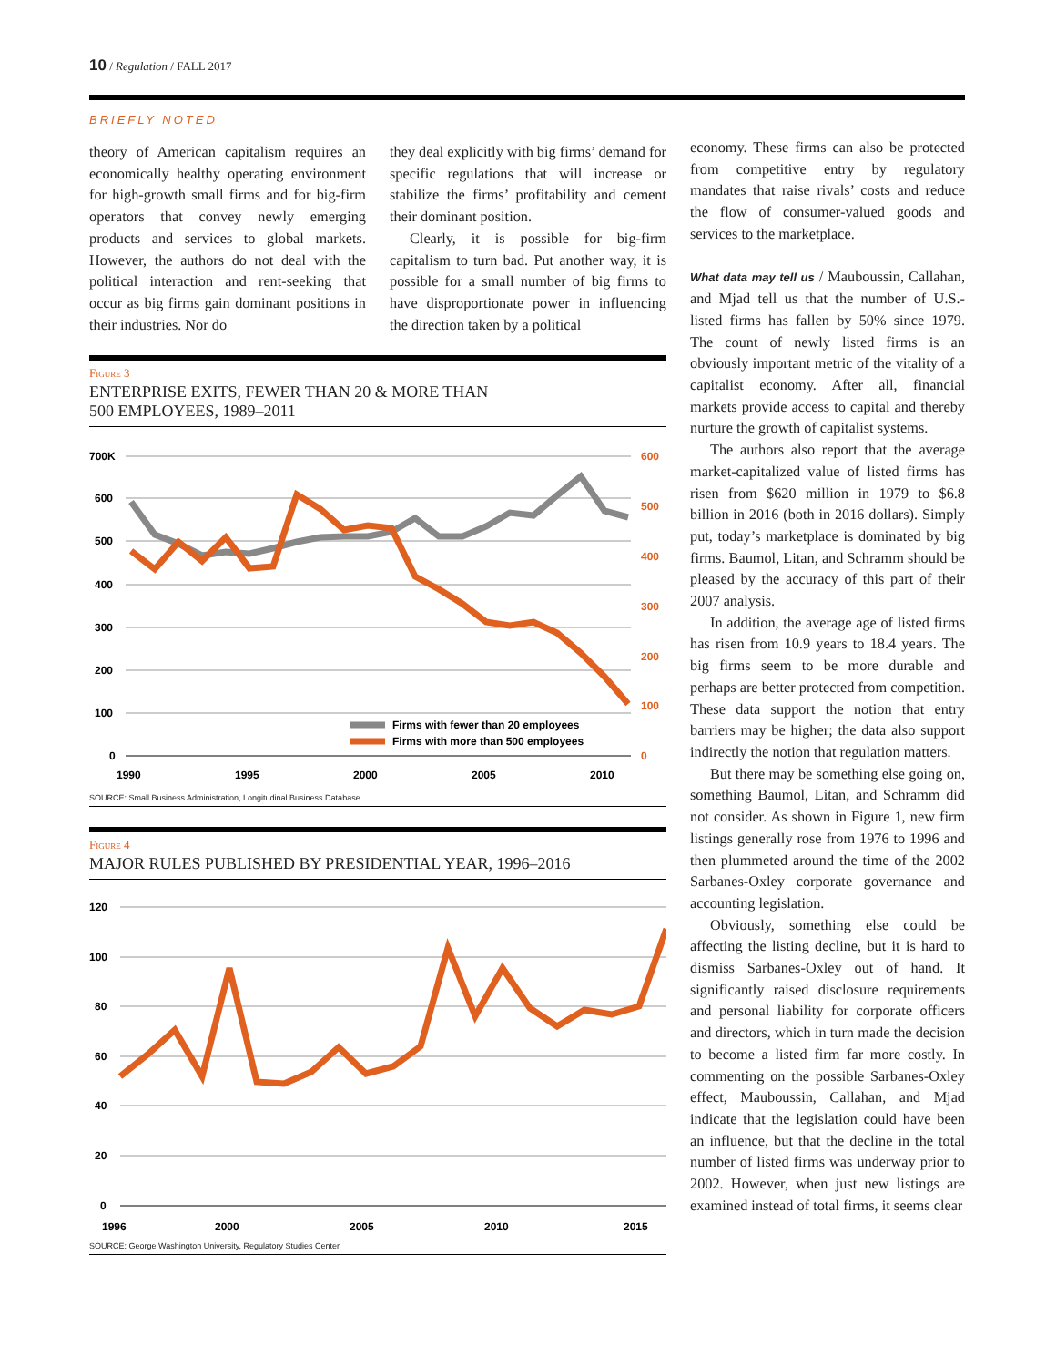10 / Regulation / FALL 2017
BRIEFLY NOTED
theory of American capitalism requires an economically healthy operating environment for high-growth small firms and for big-firm operators that convey newly emerging products and services to global markets. However, the authors do not deal with the political interaction and rent-seeking that occur as big firms gain dominant positions in their industries. Nor do
they deal explicitly with big firms’ demand for specific regulations that will increase or stabilize the firms’ profitability and cement their dominant position.
Clearly, it is possible for big-firm capitalism to turn bad. Put another way, it is possible for a small number of big firms to have disproportionate power in influencing the direction taken by a political
Figure 3
ENTERPRISE EXITS, FEWER THAN 20 & MORE THAN
500 EMPLOYEES, 1989–2011
700K
600
500
400
300
200
100
0
600
500
400
300
200
100
0
Firms with fewer than 20 employees
Firms with more than 500 employees
1990
1995
2000
2005
2010
SOURCE: Small Business Administration, Longitudinal Business Database
Figure 4
MAJOR RULES PUBLISHED BY PRESIDENTIAL YEAR, 1996–2016
120
100
80
60
40
20
0
1996
2000
2005
2010
2015
SOURCE: George Washington University, Regulatory Studies Center
economy. These firms can also be protected from competitive entry by regulatory mandates that raise rivals’ costs and reduce the flow of consumer-valued goods and services to the marketplace.
What data may tell us / Mauboussin, Callahan, and Mjad tell us that the number of U.S.-listed firms has fallen by 50% since 1979. The count of newly listed firms is an obviously important metric of the vitality of a capitalist economy. After all, financial markets provide access to capital and thereby nurture the growth of capitalist systems.
The authors also report that the average market-capitalized value of listed firms has risen from $620 million in 1979 to $6.8 billion in 2016 (both in 2016 dollars). Simply put, today’s marketplace is dominated by big firms. Baumol, Litan, and Schramm should be pleased by the accuracy of this part of their 2007 analysis.
In addition, the average age of listed firms has risen from 10.9 years to 18.4 years. The big firms seem to be more durable and perhaps are better protected from competition. These data support the notion that entry barriers may be higher; the data also support indirectly the notion that regulation matters.
But there may be something else going on, something Baumol, Litan, and Schramm did not consider. As shown in Figure 1, new firm listings generally rose from 1976 to 1996 and then plummeted around the time of the 2002 Sarbanes-Oxley corporate governance and accounting legislation.
Obviously, something else could be affecting the listing decline, but it is hard to dismiss Sarbanes-Oxley out of hand. It significantly raised disclosure requirements and personal liability for corporate officers and directors, which in turn made the decision to become a listed firm far more costly. In commenting on the possible Sarbanes-Oxley effect, Mauboussin, Callahan, and Mjad indicate that the legislation could have been an influence, but that the decline in the total number of listed firms was underway prior to 2002. However, when just new listings are examined instead of total firms, it seems clear